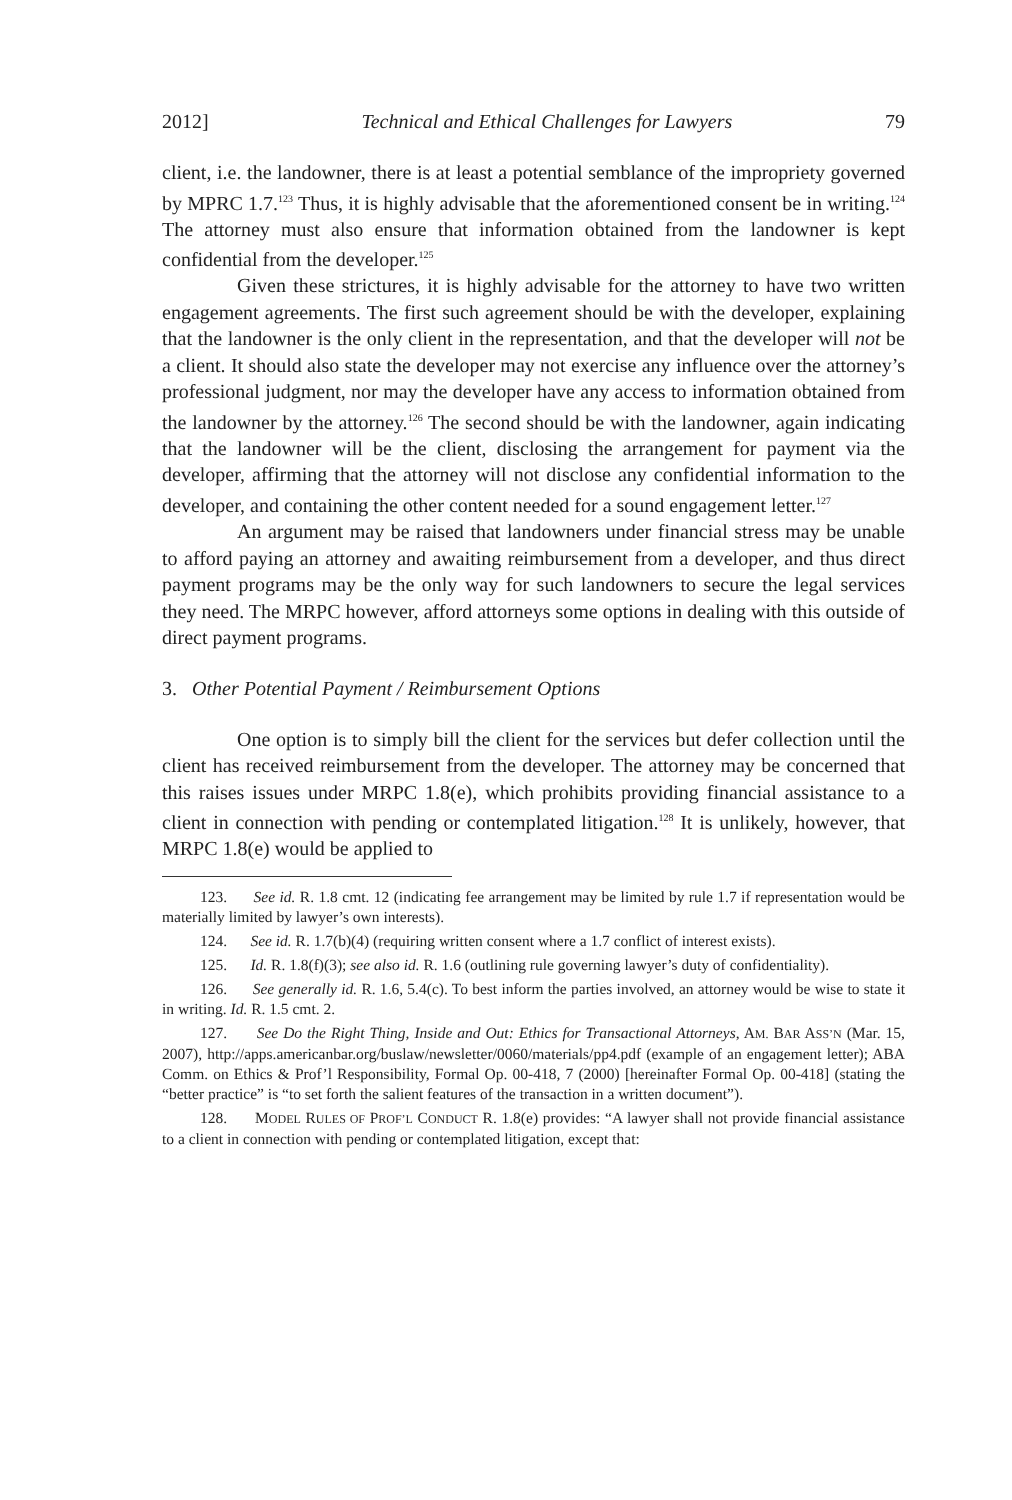2012] Technical and Ethical Challenges for Lawyers 79
client, i.e. the landowner, there is at least a potential semblance of the impropriety governed by MPRC 1.7.<sup>123</sup> Thus, it is highly advisable that the aforementioned consent be in writing.<sup>124</sup> The attorney must also ensure that information obtained from the landowner is kept confidential from the developer.<sup>125</sup>
Given these strictures, it is highly advisable for the attorney to have two written engagement agreements. The first such agreement should be with the developer, explaining that the landowner is the only client in the representation, and that the developer will not be a client. It should also state the developer may not exercise any influence over the attorney’s professional judgment, nor may the developer have any access to information obtained from the landowner by the attorney.<sup>126</sup> The second should be with the landowner, again indicating that the landowner will be the client, disclosing the arrangement for payment via the developer, affirming that the attorney will not disclose any confidential information to the developer, and containing the other content needed for a sound engagement letter.<sup>127</sup>
An argument may be raised that landowners under financial stress may be unable to afford paying an attorney and awaiting reimbursement from a developer, and thus direct payment programs may be the only way for such landowners to secure the legal services they need. The MRPC however, afford attorneys some options in dealing with this outside of direct payment programs.
3. Other Potential Payment / Reimbursement Options
One option is to simply bill the client for the services but defer collection until the client has received reimbursement from the developer. The attorney may be concerned that this raises issues under MRPC 1.8(e), which prohibits providing financial assistance to a client in connection with pending or contemplated litigation.<sup>128</sup> It is unlikely, however, that MRPC 1.8(e) would be applied to
123. See id. R. 1.8 cmt. 12 (indicating fee arrangement may be limited by rule 1.7 if representation would be materially limited by lawyer’s own interests).
124. See id. R. 1.7(b)(4) (requiring written consent where a 1.7 conflict of interest exists).
125. Id. R. 1.8(f)(3); see also id. R. 1.6 (outlining rule governing lawyer’s duty of confidentiality).
126. See generally id. R. 1.6, 5.4(c). To best inform the parties involved, an attorney would be wise to state it in writing. Id. R. 1.5 cmt. 2.
127. See Do the Right Thing, Inside and Out: Ethics for Transactional Attorneys, AM. BAR ASS’N (Mar. 15, 2007), http://apps.americanbar.org/buslaw/newsletter/0060/materials/pp4.pdf (example of an engagement letter); ABA Comm. on Ethics & Prof’l Responsibility, Formal Op. 00-418, 7 (2000) [hereinafter Formal Op. 00-418] (stating the “better practice” is “to set forth the salient features of the transaction in a written document”).
128. MODEL RULES OF PROF’L CONDUCT R. 1.8(e) provides: “A lawyer shall not provide financial assistance to a client in connection with pending or contemplated litigation, except that: